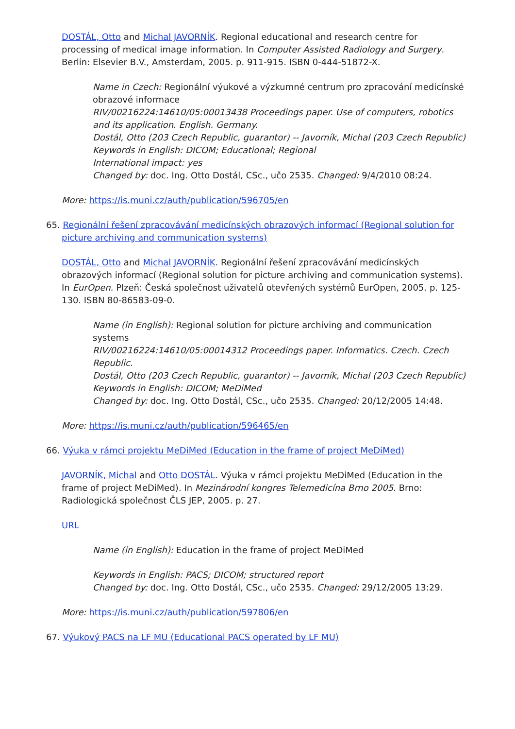DOSTÁL, Otto and Michal JAVORNÍK. Regional educational and research centre for processing of medical image information. In Computer Assisted Radiology and Surgery. Berlin: Elsevier B.V., Amsterdam, 2005. p. 911-915. ISBN 0-444-51872-X.
Name in Czech: Regionální výukové a výzkumné centrum pro zpracování medicínské obrazové informace
RIV/00216224:14610/05:00013438 Proceedings paper. Use of computers, robotics and its application. English. Germany.
Dostál, Otto (203 Czech Republic, guarantor) -- Javorník, Michal (203 Czech Republic)
Keywords in English: DICOM; Educational; Regional
International impact: yes
Changed by: doc. Ing. Otto Dostál, CSc., učo 2535. Changed: 9/4/2010 08:24.
More: https://is.muni.cz/auth/publication/596705/en
65. Regionální řešení zpracovávání medicínských obrazových informací (Regional solution for picture archiving and communication systems)
DOSTÁL, Otto and Michal JAVORNÍK. Regionální řešení zpracovávání medicínských obrazových informací (Regional solution for picture archiving and communication systems). In EurOpen. Plzeň: Česká společnost uživatelů otevřených systémů EurOpen, 2005. p. 125-130. ISBN 80-86583-09-0.
Name (in English): Regional solution for picture archiving and communication systems
RIV/00216224:14610/05:00014312 Proceedings paper. Informatics. Czech. Czech Republic.
Dostál, Otto (203 Czech Republic, guarantor) -- Javorník, Michal (203 Czech Republic)
Keywords in English: DICOM; MeDiMed
Changed by: doc. Ing. Otto Dostál, CSc., učo 2535. Changed: 20/12/2005 14:48.
More: https://is.muni.cz/auth/publication/596465/en
66. Výuka v rámci projektu MeDiMed (Education in the frame of project MeDiMed)
JAVORNÍK, Michal and Otto DOSTÁL. Výuka v rámci projektu MeDiMed (Education in the frame of project MeDiMed). In Mezinárodní kongres Telemedicína Brno 2005. Brno: Radiologická společnost ČLS JEP, 2005. p. 27.
URL
Name (in English): Education in the frame of project MeDiMed
Keywords in English: PACS; DICOM; structured report
Changed by: doc. Ing. Otto Dostál, CSc., učo 2535. Changed: 29/12/2005 13:29.
More: https://is.muni.cz/auth/publication/597806/en
67. Výukový PACS na LF MU (Educational PACS operated by LF MU)